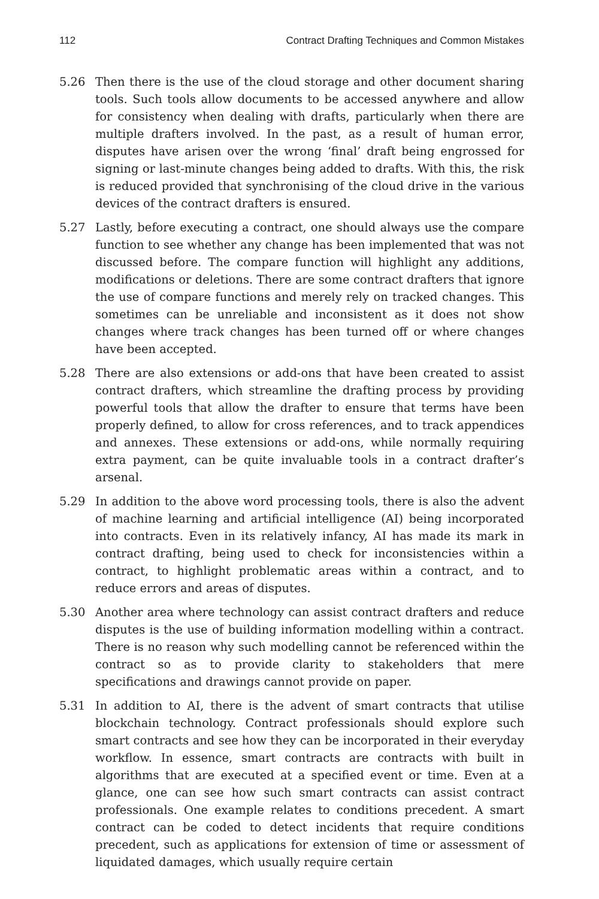112 Contract Drafting Techniques and Common Mistakes
5.26 Then there is the use of the cloud storage and other document sharing tools. Such tools allow documents to be accessed anywhere and allow for consistency when dealing with drafts, particularly when there are multiple drafters involved. In the past, as a result of human error, disputes have arisen over the wrong ‘final’ draft being engrossed for signing or last-minute changes being added to drafts. With this, the risk is reduced provided that synchronising of the cloud drive in the various devices of the contract drafters is ensured.
5.27 Lastly, before executing a contract, one should always use the compare function to see whether any change has been implemented that was not discussed before. The compare function will highlight any additions, modifications or deletions. There are some contract drafters that ignore the use of compare functions and merely rely on tracked changes. This sometimes can be unreliable and inconsistent as it does not show changes where track changes has been turned off or where changes have been accepted.
5.28 There are also extensions or add-ons that have been created to assist contract drafters, which streamline the drafting process by providing powerful tools that allow the drafter to ensure that terms have been properly defined, to allow for cross references, and to track appendices and annexes. These extensions or add-ons, while normally requiring extra payment, can be quite invaluable tools in a contract drafter’s arsenal.
5.29 In addition to the above word processing tools, there is also the advent of machine learning and artificial intelligence (AI) being incorporated into contracts. Even in its relatively infancy, AI has made its mark in contract drafting, being used to check for inconsistencies within a contract, to highlight problematic areas within a contract, and to reduce errors and areas of disputes.
5.30 Another area where technology can assist contract drafters and reduce disputes is the use of building information modelling within a contract. There is no reason why such modelling cannot be referenced within the contract so as to provide clarity to stakeholders that mere specifications and drawings cannot provide on paper.
5.31 In addition to AI, there is the advent of smart contracts that utilise blockchain technology. Contract professionals should explore such smart contracts and see how they can be incorporated in their everyday workflow. In essence, smart contracts are contracts with built in algorithms that are executed at a specified event or time. Even at a glance, one can see how such smart contracts can assist contract professionals. One example relates to conditions precedent. A smart contract can be coded to detect incidents that require conditions precedent, such as applications for extension of time or assessment of liquidated damages, which usually require certain